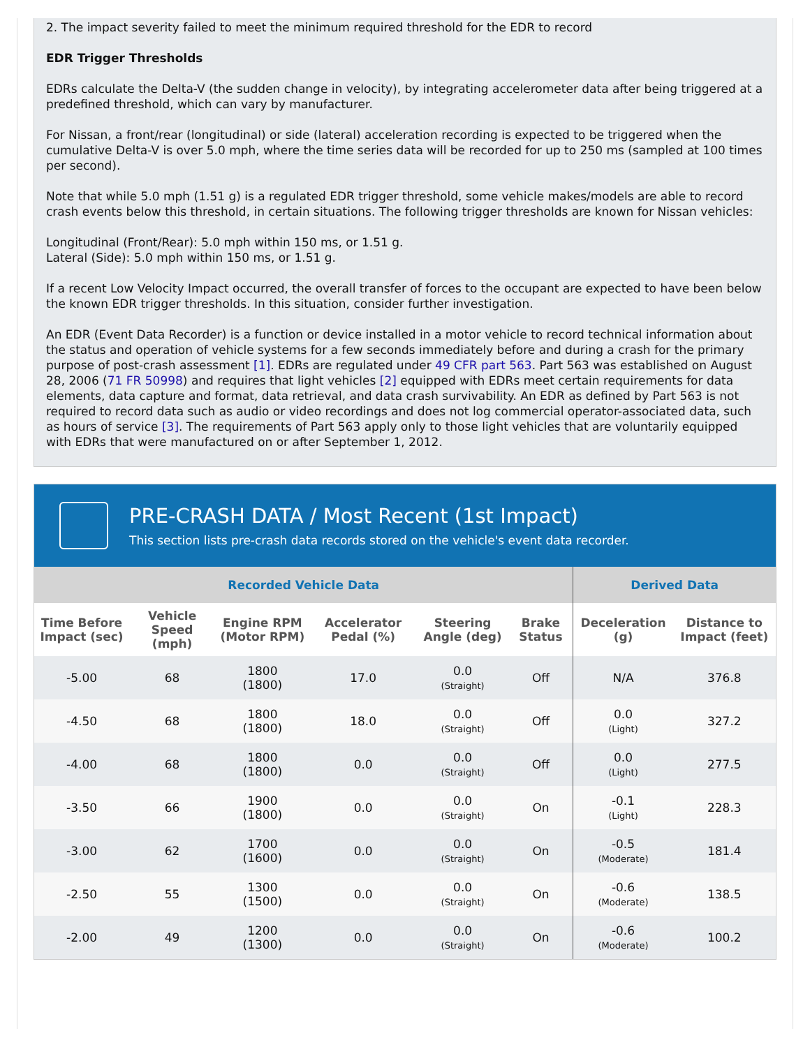2. The impact severity failed to meet the minimum required threshold for the EDR to record
EDR Trigger Thresholds
EDRs calculate the Delta-V (the sudden change in velocity), by integrating accelerometer data after being triggered at a predefined threshold, which can vary by manufacturer.
For Nissan, a front/rear (longitudinal) or side (lateral) acceleration recording is expected to be triggered when the cumulative Delta-V is over 5.0 mph, where the time series data will be recorded for up to 250 ms (sampled at 100 times per second).
Note that while 5.0 mph (1.51 g) is a regulated EDR trigger threshold, some vehicle makes/models are able to record crash events below this threshold, in certain situations. The following trigger thresholds are known for Nissan vehicles:
Longitudinal (Front/Rear): 5.0 mph within 150 ms, or 1.51 g.
Lateral (Side): 5.0 mph within 150 ms, or 1.51 g.
If a recent Low Velocity Impact occurred, the overall transfer of forces to the occupant are expected to have been below the known EDR trigger thresholds. In this situation, consider further investigation.
An EDR (Event Data Recorder) is a function or device installed in a motor vehicle to record technical information about the status and operation of vehicle systems for a few seconds immediately before and during a crash for the primary purpose of post-crash assessment [1]. EDRs are regulated under 49 CFR part 563. Part 563 was established on August 28, 2006 (71 FR 50998) and requires that light vehicles [2] equipped with EDRs meet certain requirements for data elements, data capture and format, data retrieval, and data crash survivability. An EDR as defined by Part 563 is not required to record data such as audio or video recordings and does not log commercial operator-associated data, such as hours of service [3]. The requirements of Part 563 apply only to those light vehicles that are voluntarily equipped with EDRs that were manufactured on or after September 1, 2012.
PRE-CRASH DATA / Most Recent (1st Impact)
This section lists pre-crash data records stored on the vehicle's event data recorder.
| Recorded Vehicle Data | | | | | | Derived Data | |
| --- | --- | --- | --- | --- | --- | --- | --- |
| Time Before Impact (sec) | Vehicle Speed (mph) | Engine RPM (Motor RPM) | Accelerator Pedal (%) | Steering Angle (deg) | Brake Status | Deceleration (g) | Distance to Impact (feet) |
| -5.00 | 68 | 1800 (1800) | 17.0 | 0.0 (Straight) | Off | N/A | 376.8 |
| -4.50 | 68 | 1800 (1800) | 18.0 | 0.0 (Straight) | Off | 0.0 (Light) | 327.2 |
| -4.00 | 68 | 1800 (1800) | 0.0 | 0.0 (Straight) | Off | 0.0 (Light) | 277.5 |
| -3.50 | 66 | 1900 (1800) | 0.0 | 0.0 (Straight) | On | -0.1 (Light) | 228.3 |
| -3.00 | 62 | 1700 (1600) | 0.0 | 0.0 (Straight) | On | -0.5 (Moderate) | 181.4 |
| -2.50 | 55 | 1300 (1500) | 0.0 | 0.0 (Straight) | On | -0.6 (Moderate) | 138.5 |
| -2.00 | 49 | 1200 (1300) | 0.0 | 0.0 (Straight) | On | -0.6 (Moderate) | 100.2 |